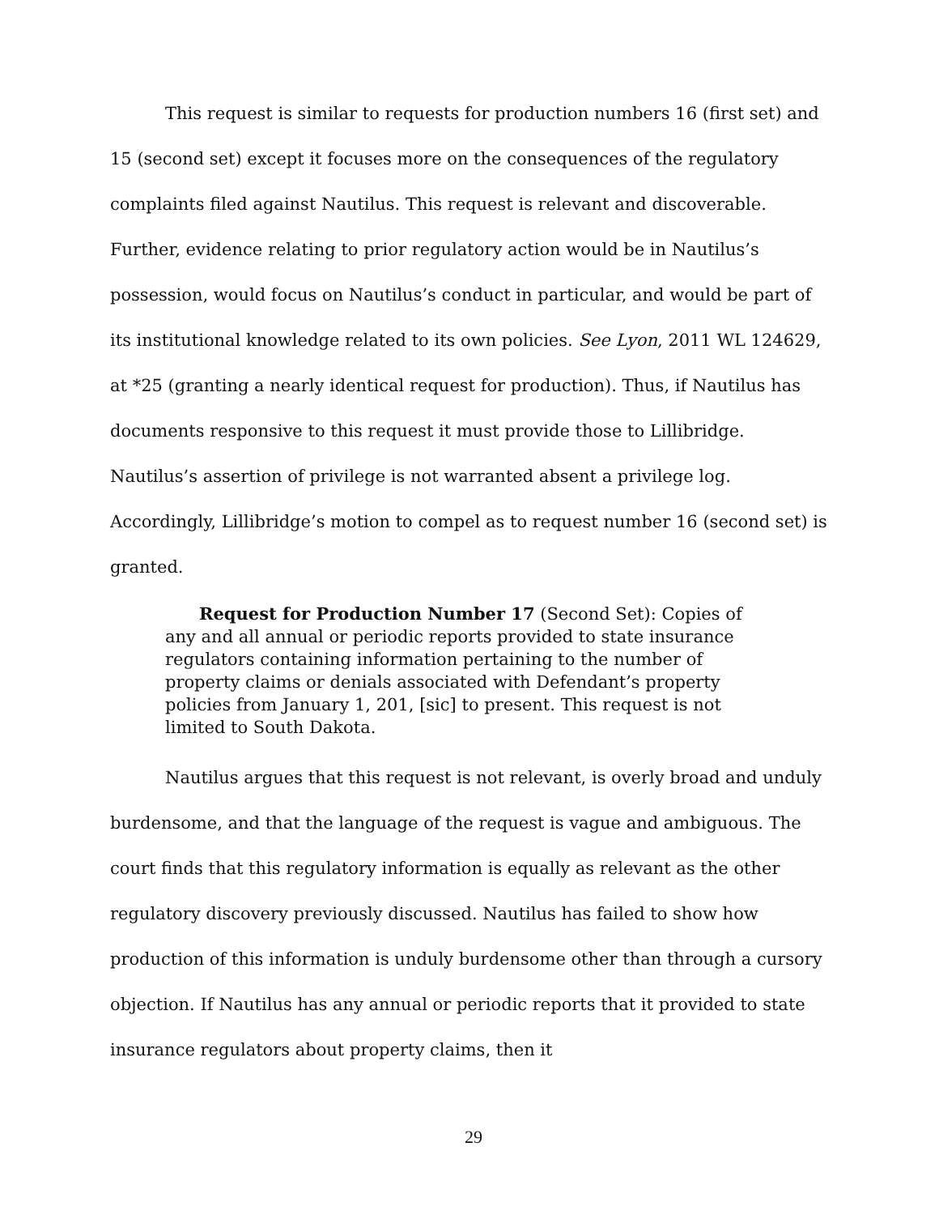This request is similar to requests for production numbers 16 (first set) and 15 (second set) except it focuses more on the consequences of the regulatory complaints filed against Nautilus. This request is relevant and discoverable. Further, evidence relating to prior regulatory action would be in Nautilus’s possession, would focus on Nautilus’s conduct in particular, and would be part of its institutional knowledge related to its own policies. See Lyon, 2011 WL 124629, at *25 (granting a nearly identical request for production). Thus, if Nautilus has documents responsive to this request it must provide those to Lillibridge. Nautilus’s assertion of privilege is not warranted absent a privilege log. Accordingly, Lillibridge’s motion to compel as to request number 16 (second set) is granted.
Request for Production Number 17 (Second Set): Copies of any and all annual or periodic reports provided to state insurance regulators containing information pertaining to the number of property claims or denials associated with Defendant’s property policies from January 1, 201, [sic] to present. This request is not limited to South Dakota.
Nautilus argues that this request is not relevant, is overly broad and unduly burdensome, and that the language of the request is vague and ambiguous. The court finds that this regulatory information is equally as relevant as the other regulatory discovery previously discussed. Nautilus has failed to show how production of this information is unduly burdensome other than through a cursory objection. If Nautilus has any annual or periodic reports that it provided to state insurance regulators about property claims, then it
29